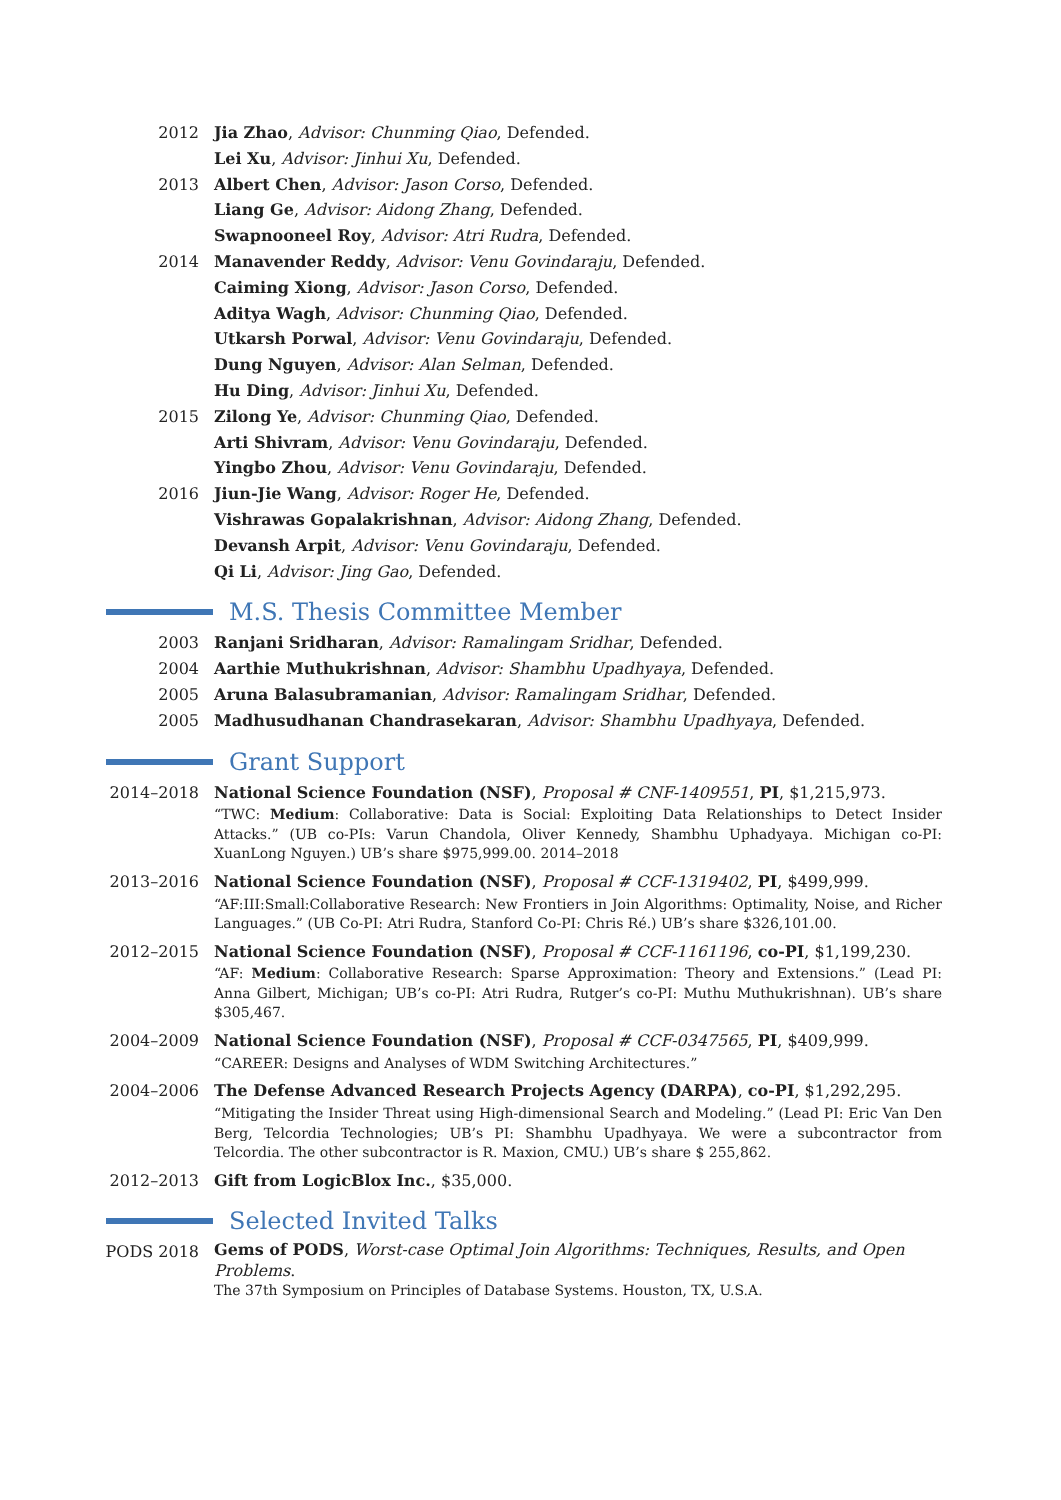2012 Jia Zhao, Advisor: Chunming Qiao, Defended.
Lei Xu, Advisor: Jinhui Xu, Defended.
2013 Albert Chen, Advisor: Jason Corso, Defended.
Liang Ge, Advisor: Aidong Zhang, Defended.
Swapnooneel Roy, Advisor: Atri Rudra, Defended.
2014 Manavender Reddy, Advisor: Venu Govindaraju, Defended.
Caiming Xiong, Advisor: Jason Corso, Defended.
Aditya Wagh, Advisor: Chunming Qiao, Defended.
Utkarsh Porwal, Advisor: Venu Govindaraju, Defended.
Dung Nguyen, Advisor: Alan Selman, Defended.
Hu Ding, Advisor: Jinhui Xu, Defended.
2015 Zilong Ye, Advisor: Chunming Qiao, Defended.
Arti Shivram, Advisor: Venu Govindaraju, Defended.
Yingbo Zhou, Advisor: Venu Govindaraju, Defended.
2016 Jiun-Jie Wang, Advisor: Roger He, Defended.
Vishrawas Gopalakrishnan, Advisor: Aidong Zhang, Defended.
Devansh Arpit, Advisor: Venu Govindaraju, Defended.
Qi Li, Advisor: Jing Gao, Defended.
M.S. Thesis Committee Member
2003 Ranjani Sridharan, Advisor: Ramalingam Sridhar, Defended.
2004 Aarthie Muthukrishnan, Advisor: Shambhu Upadhyaya, Defended.
2005 Aruna Balasubramanian, Advisor: Ramalingam Sridhar, Defended.
2005 Madhusudhanan Chandrasekaran, Advisor: Shambhu Upadhyaya, Defended.
Grant Support
2014–2018 National Science Foundation (NSF), Proposal # CNF-1409551, PI, $1,215,973.
“TWC: Medium: Collaborative: Data is Social: Exploiting Data Relationships to Detect Insider Attacks.” (UB co-PIs: Varun Chandola, Oliver Kennedy, Shambhu Uphadyaya. Michigan co-PI: XuanLong Nguyen.) UB’s share $975,999.00. 2014–2018
2013–2016 National Science Foundation (NSF), Proposal # CCF-1319402, PI, $499,999.
“AF:III:Small:Collaborative Research: New Frontiers in Join Algorithms: Optimality, Noise, and Richer Languages.” (UB Co-PI: Atri Rudra, Stanford Co-PI: Chris Ré.) UB’s share $326,101.00.
2012–2015 National Science Foundation (NSF), Proposal # CCF-1161196, co-PI, $1,199,230.
“AF: Medium: Collaborative Research: Sparse Approximation: Theory and Extensions.” (Lead PI: Anna Gilbert, Michigan; UB’s co-PI: Atri Rudra, Rutger’s co-PI: Muthu Muthukrishnan). UB’s share $305,467.
2004–2009 National Science Foundation (NSF), Proposal # CCF-0347565, PI, $409,999.
“CAREER: Designs and Analyses of WDM Switching Architectures.”
2004–2006 The Defense Advanced Research Projects Agency (DARPA), co-PI, $1,292,295.
“Mitigating the Insider Threat using High-dimensional Search and Modeling.” (Lead PI: Eric Van Den Berg, Telcordia Technologies; UB’s PI: Shambhu Upadhyaya. We were a subcontractor from Telcordia. The other subcontractor is R. Maxion, CMU.) UB’s share $ 255,862.
2012–2013 Gift from LogicBlox Inc., $35,000.
Selected Invited Talks
PODS 2018
Gems of PODS, Worst-case Optimal Join Algorithms: Techniques, Results, and Open Problems.
The 37th Symposium on Principles of Database Systems. Houston, TX, U.S.A.